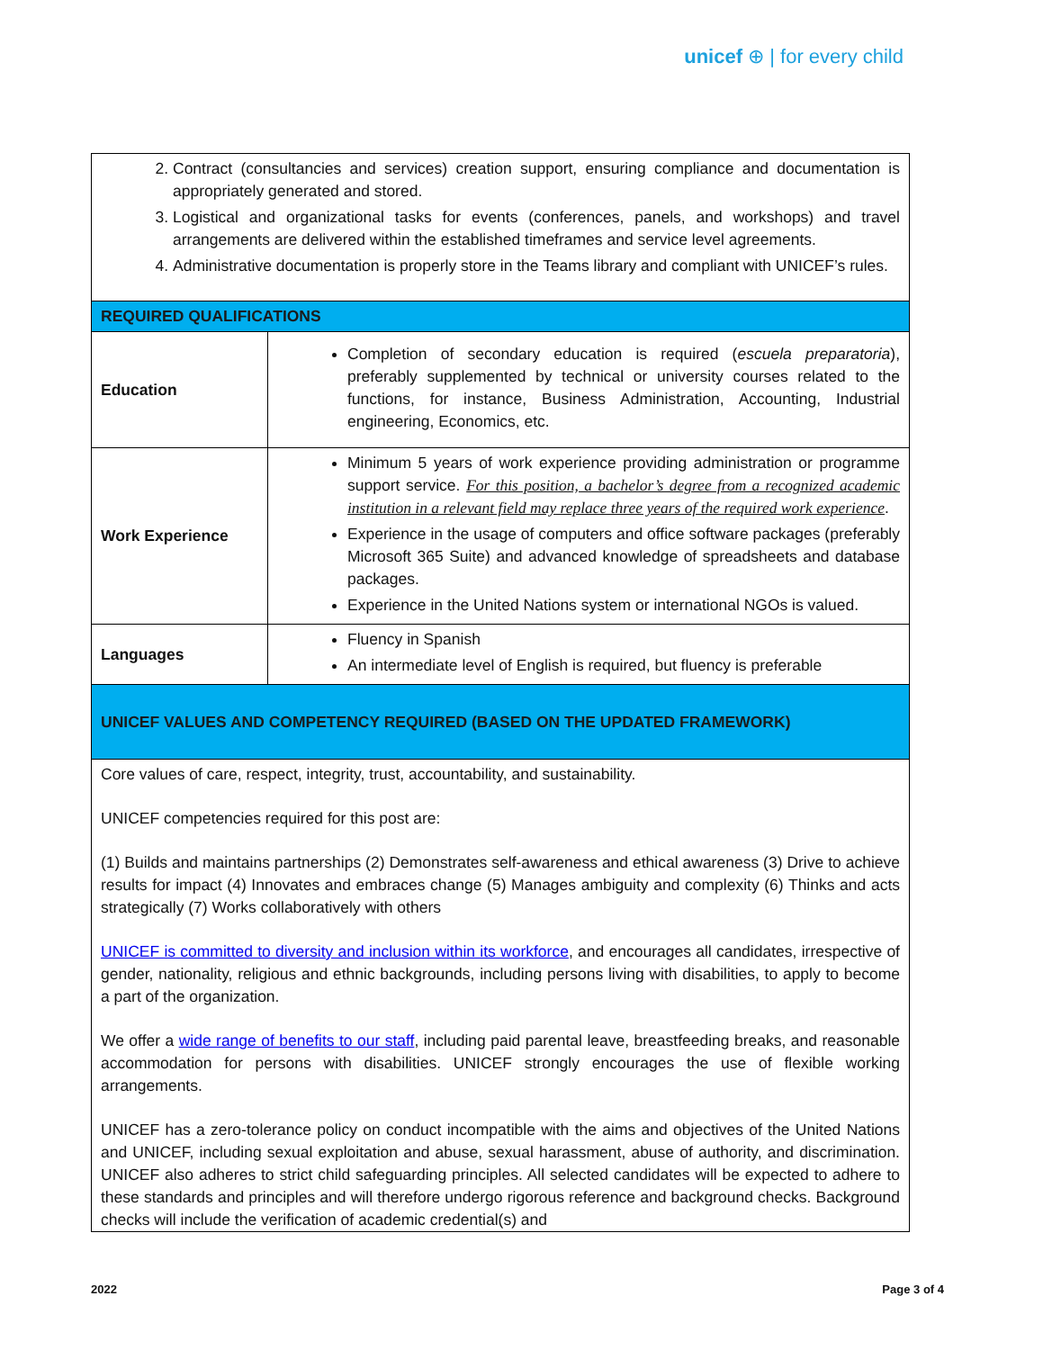unicef ⊕ | for every child
| 2. Contract (consultancies and services) creation support, ensuring compliance and documentation is appropriately generated and stored. 3. Logistical and organizational tasks for events (conferences, panels, and workshops) and travel arrangements are delivered within the established timeframes and service level agreements. 4. Administrative documentation is properly store in the Teams library and compliant with UNICEF’s rules. | |
| REQUIRED QUALIFICATIONS | |
| Education | Completion of secondary education is required ( escuela preparatoria ), preferably supplemented by technical or university courses related to the functions, for instance, Business Administration, Accounting, Industrial engineering, Economics, etc. |
| Work Experience | Minimum 5 years of work experience providing administration or programme support service. For this position, a bachelor’s degree from a recognized academic institution in a relevant field may replace three years of the required work experience . Experience in the usage of computers and office software packages (preferably Microsoft 365 Suite) and advanced knowledge of spreadsheets and database packages. Experience in the United Nations system or international NGOs is valued. |
| Languages | Fluency in Spanish An intermediate level of English is required, but fluency is preferable |
| UNICEF VALUES AND COMPETENCY REQUIRED (BASED ON THE UPDATED FRAMEWORK) | |
| Core values of care, respect, integrity, trust, accountability, and sustainability. UNICEF competencies required for this post are: (1) Builds and maintains partnerships (2) Demonstrates self-awareness and ethical awareness (3) Drive to achieve results for impact (4) Innovates and embraces change (5) Manages ambiguity and complexity (6) Thinks and acts strategically (7) Works collaboratively with others UNICEF is committed to diversity and inclusion within its workforce , and encourages all candidates, irrespective of gender, nationality, religious and ethnic backgrounds, including persons living with disabilities, to apply to become a part of the organization. We offer a wide range of benefits to our staff , including paid parental leave, breastfeeding breaks, and reasonable accommodation for persons with disabilities. UNICEF strongly encourages the use of flexible working arrangements. UNICEF has a zero-tolerance policy on conduct incompatible with the aims and objectives of the United Nations and UNICEF, including sexual exploitation and abuse, sexual harassment, abuse of authority, and discrimination. UNICEF also adheres to strict child safeguarding principles. All selected candidates will be expected to adhere to these standards and principles and will therefore undergo rigorous reference and background checks. Background checks will include the verification of academic credential(s) and | |
2022 Page 3 of 4